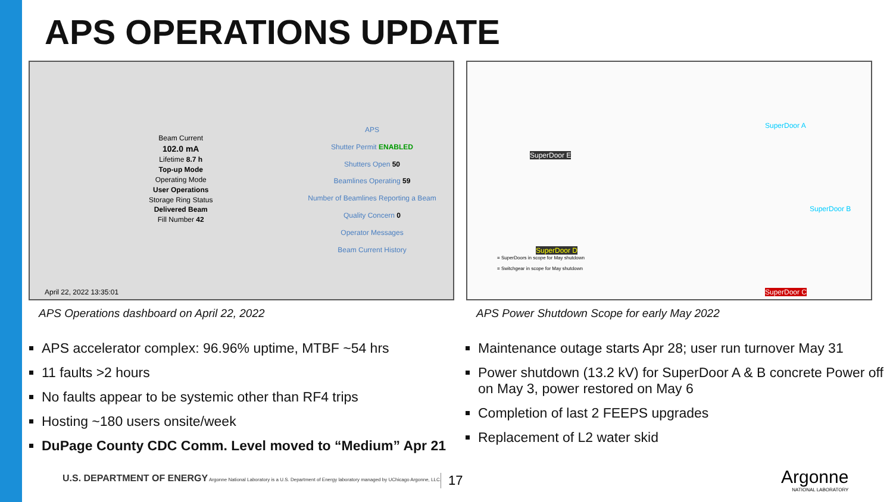APS OPERATIONS UPDATE
Beam Current
102.0 mA
Lifetime 8.7 h
Top-up Mode
Operating Mode
User Operations
Storage Ring Status
Delivered Beam
Fill Number 42
April 22, 2022 13:35:01
APS
Shutter Permit ENABLED
Shutters Open 50
Beamlines Operating 59
Number of Beamlines Reporting a Beam Quality Concern 0
Operator Messages
Beam Current History
SuperDoor E
SuperDoor A
SuperDoor B
SuperDoor D
SuperDoor C
= SuperDoors in scope for May shutdown
= Switchgear in scope for May shutdown
APS Operations dashboard on April 22, 2022
APS Power Shutdown Scope for early May 2022
APS accelerator complex: 96.96% uptime, MTBF ~54 hrs
11 faults >2 hours
No faults appear to be systemic other than RF4 trips
Hosting ~180 users onsite/week
DuPage County CDC Comm. Level moved to “Medium” Apr 21
Maintenance outage starts Apr 28; user run turnover May 31
Power shutdown (13.2 kV) for SuperDoor A & B concrete Power off on May 3, power restored on May 6
Completion of last 2 FEEPS upgrades
Replacement of L2 water skid
U.S. DEPARTMENT OF ENERGY Argonne National Laboratory is a U.S. Department of Energy laboratory managed by UChicago Argonne, LLC.
17
Argonne
NATIONAL LABORATORY